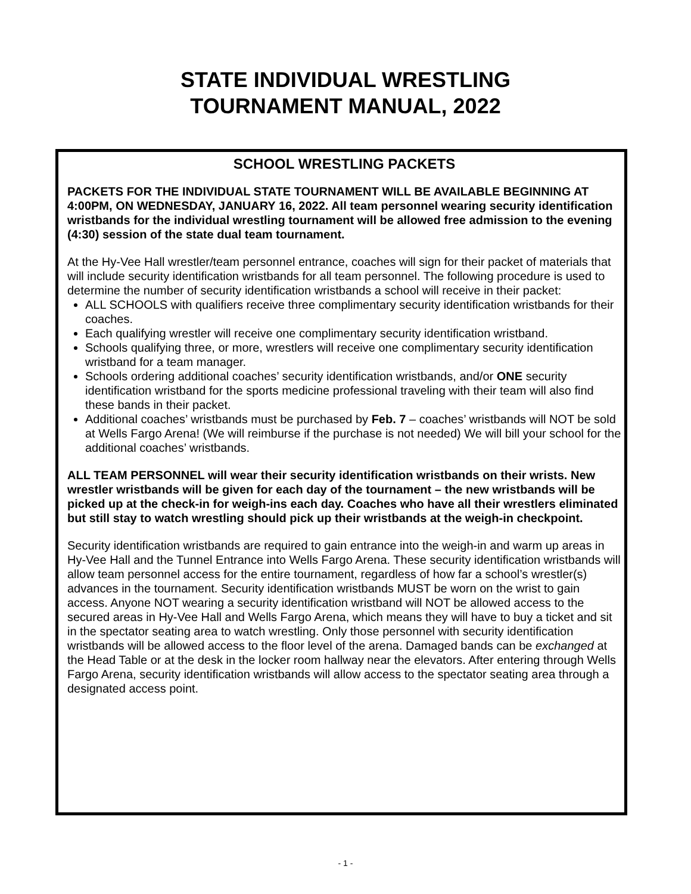STATE INDIVIDUAL WRESTLING
TOURNAMENT MANUAL, 2022
SCHOOL WRESTLING PACKETS
PACKETS FOR THE INDIVIDUAL STATE TOURNAMENT WILL BE AVAILABLE BEGINNING AT 4:00PM, ON WEDNESDAY, JANUARY 16, 2022. All team personnel wearing security identification wristbands for the individual wrestling tournament will be allowed free admission to the evening (4:30) session of the state dual team tournament.
At the Hy-Vee Hall wrestler/team personnel entrance, coaches will sign for their packet of materials that will include security identification wristbands for all team personnel. The following procedure is used to determine the number of security identification wristbands a school will receive in their packet:
ALL SCHOOLS with qualifiers receive three complimentary security identification wristbands for their coaches.
Each qualifying wrestler will receive one complimentary security identification wristband.
Schools qualifying three, or more, wrestlers will receive one complimentary security identification wristband for a team manager.
Schools ordering additional coaches’ security identification wristbands, and/or ONE security identification wristband for the sports medicine professional traveling with their team will also find these bands in their packet.
Additional coaches’ wristbands must be purchased by Feb. 7 – coaches’ wristbands will NOT be sold at Wells Fargo Arena! (We will reimburse if the purchase is not needed) We will bill your school for the additional coaches’ wristbands.
ALL TEAM PERSONNEL will wear their security identification wristbands on their wrists. New wrestler wristbands will be given for each day of the tournament – the new wristbands will be picked up at the check-in for weigh-ins each day. Coaches who have all their wrestlers eliminated but still stay to watch wrestling should pick up their wristbands at the weigh-in checkpoint.
Security identification wristbands are required to gain entrance into the weigh-in and warm up areas in Hy-Vee Hall and the Tunnel Entrance into Wells Fargo Arena. These security identification wristbands will allow team personnel access for the entire tournament, regardless of how far a school’s wrestler(s) advances in the tournament. Security identification wristbands MUST be worn on the wrist to gain access. Anyone NOT wearing a security identification wristband will NOT be allowed access to the secured areas in Hy-Vee Hall and Wells Fargo Arena, which means they will have to buy a ticket and sit in the spectator seating area to watch wrestling. Only those personnel with security identification wristbands will be allowed access to the floor level of the arena. Damaged bands can be exchanged at the Head Table or at the desk in the locker room hallway near the elevators. After entering through Wells Fargo Arena, security identification wristbands will allow access to the spectator seating area through a designated access point.
- 1 -